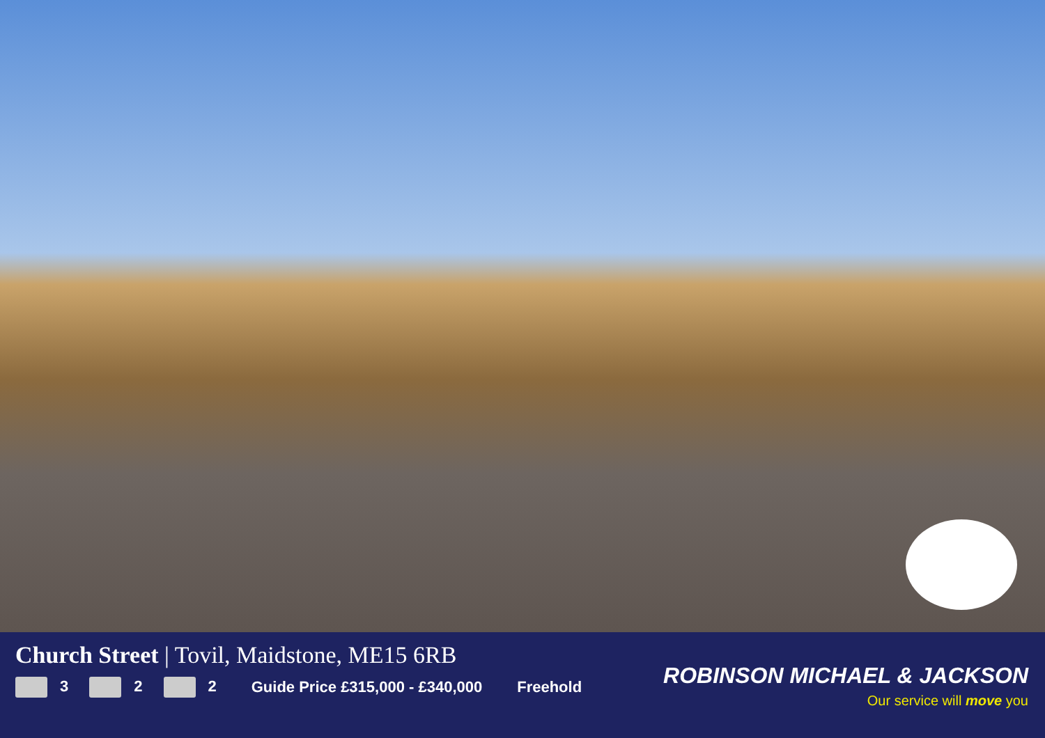Church Street | Tovil, Maidstone, ME15 6RB
3 2 2 Guide Price £315,000 - £340,000 Freehold
ROBINSON MICHAEL & JACKSON
Our service will move you